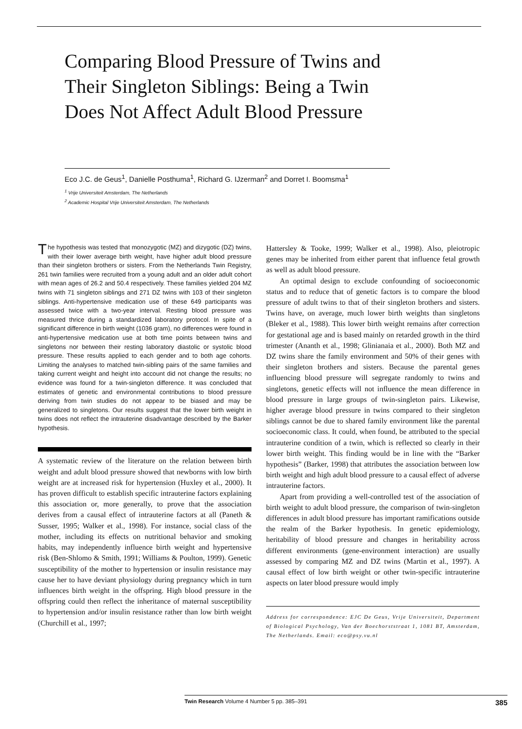Comparing Blood Pressure of Twins and Their Singleton Siblings: Being a Twin Does Not Affect Adult Blood Pressure
Eco J.C. de Geus<sup>1</sup>, Danielle Posthuma<sup>1</sup>, Richard G. IJzerman<sup>2</sup> and Dorret I. Boomsma<sup>1</sup>
<sup>1</sup> Vrije Universiteit Amsterdam, The Netherlands
<sup>2</sup> Academic Hospital Vrije Universiteit Amsterdam, The Netherlands
The hypothesis was tested that monozygotic (MZ) and dizygotic (DZ) twins, with their lower average birth weight, have higher adult blood pressure than their singleton brothers or sisters. From the Netherlands Twin Registry, 261 twin families were recruited from a young adult and an older adult cohort with mean ages of 26.2 and 50.4 respectively. These families yielded 204 MZ twins with 71 singleton siblings and 271 DZ twins with 103 of their singleton siblings. Anti-hypertensive medication use of these 649 participants was assessed twice with a two-year interval. Resting blood pressure was measured thrice during a standardized laboratory protocol. In spite of a significant difference in birth weight (1036 gram), no differences were found in anti-hypertensive medication use at both time points between twins and singletons nor between their resting laboratory diastolic or systolic blood pressure. These results applied to each gender and to both age cohorts. Limiting the analyses to matched twin-sibling pairs of the same families and taking current weight and height into account did not change the results; no evidence was found for a twin-singleton difference. It was concluded that estimates of genetic and environmental contributions to blood pressure deriving from twin studies do not appear to be biased and may be generalized to singletons. Our results suggest that the lower birth weight in twins does not reflect the intrauterine disadvantage described by the Barker hypothesis.
A systematic review of the literature on the relation between birth weight and adult blood pressure showed that newborns with low birth weight are at increased risk for hypertension (Huxley et al., 2000). It has proven difficult to establish specific intrauterine factors explaining this association or, more generally, to prove that the association derives from a causal effect of intrauterine factors at all (Paneth & Susser, 1995; Walker et al., 1998). For instance, social class of the mother, including its effects on nutritional behavior and smoking habits, may independently influence birth weight and hypertensive risk (Ben-Shlomo & Smith, 1991; Williams & Poulton, 1999). Genetic susceptibility of the mother to hypertension or insulin resistance may cause her to have deviant physiology during pregnancy which in turn influences birth weight in the offspring. High blood pressure in the offspring could then reflect the inheritance of maternal susceptibility to hypertension and/or insulin resistance rather than low birth weight (Churchill et al., 1997;
Hattersley & Tooke, 1999; Walker et al., 1998). Also, pleiotropic genes may be inherited from either parent that influence fetal growth as well as adult blood pressure.
An optimal design to exclude confounding of socioeconomic status and to reduce that of genetic factors is to compare the blood pressure of adult twins to that of their singleton brothers and sisters. Twins have, on average, much lower birth weights than singletons (Bleker et al., 1988). This lower birth weight remains after correction for gestational age and is based mainly on retarded growth in the third trimester (Ananth et al., 1998; Glinianaia et al., 2000). Both MZ and DZ twins share the family environment and 50% of their genes with their singleton brothers and sisters. Because the parental genes influencing blood pressure will segregate randomly to twins and singletons, genetic effects will not influence the mean difference in blood pressure in large groups of twin-singleton pairs. Likewise, higher average blood pressure in twins compared to their singleton siblings cannot be due to shared family environment like the parental socioeconomic class. It could, when found, be attributed to the special intrauterine condition of a twin, which is reflected so clearly in their lower birth weight. This finding would be in line with the “Barker hypothesis” (Barker, 1998) that attributes the association between low birth weight and high adult blood pressure to a causal effect of adverse intrauterine factors.
Apart from providing a well-controlled test of the association of birth weight to adult blood pressure, the comparison of twin-singleton differences in adult blood pressure has important ramifications outside the realm of the Barker hypothesis. In genetic epidemiology, heritability of blood pressure and changes in heritability across different environments (gene-environment interaction) are usually assessed by comparing MZ and DZ twins (Martin et al., 1997). A causal effect of low birth weight or other twin-specific intrauterine aspects on later blood pressure would imply
Address for correspondence: EJC De Geus, Vrije Universiteit, Department of Biological Psychology, Van der Boechorststraat 1, 1081 BT, Amsterdam, The Netherlands. Email: eco@psy.vu.nl
Twin Research Volume 4 Number 5 pp. 385–391 385